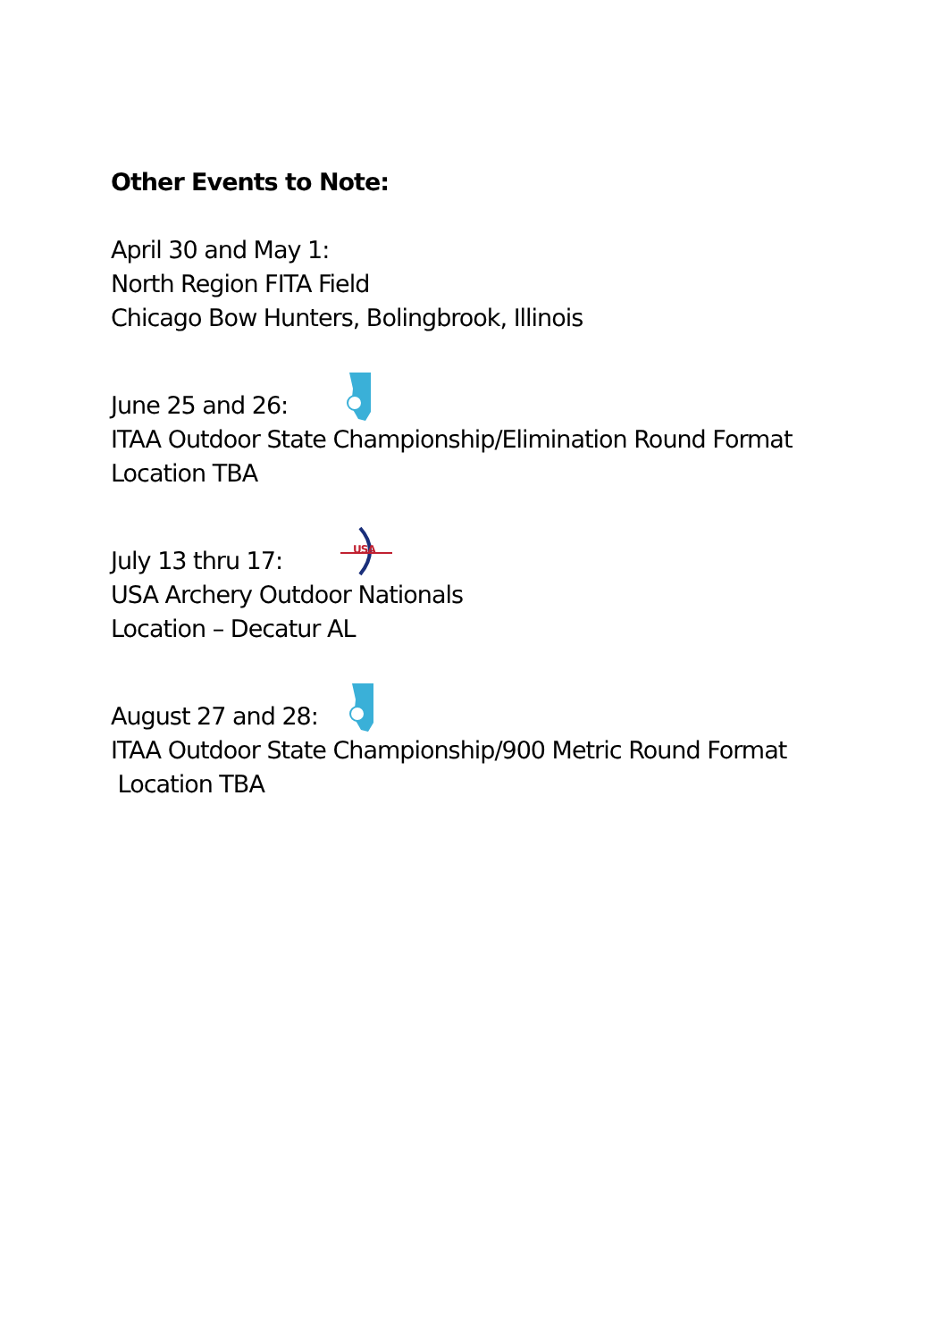Other Events to Note:
April 30 and May 1:
North Region FITA Field
Chicago Bow Hunters, Bolingbrook, Illinois
June 25 and 26:
ITAA Outdoor State Championship/Elimination Round Format
Location TBA
July 13 thru 17:
USA
USA Archery Outdoor Nationals
Location – Decatur AL
August 27 and 28:
ITAA Outdoor State Championship/900 Metric Round Format
Location TBA